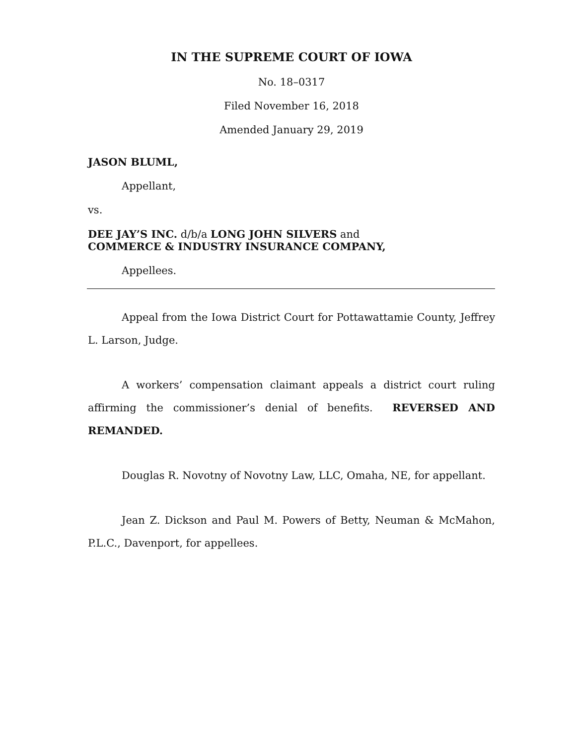IN THE SUPREME COURT OF IOWA
No. 18–0317
Filed November 16, 2018
Amended January 29, 2019
JASON BLUML,
Appellant,
vs.
DEE JAY’S INC. d/b/a LONG JOHN SILVERS and
COMMERCE & INDUSTRY INSURANCE COMPANY,
Appellees.
Appeal from the Iowa District Court for Pottawattamie County, Jeffrey L. Larson, Judge.
A workers’ compensation claimant appeals a district court ruling affirming the commissioner’s denial of benefits. REVERSED AND REMANDED.
Douglas R. Novotny of Novotny Law, LLC, Omaha, NE, for appellant.
Jean Z. Dickson and Paul M. Powers of Betty, Neuman & McMahon, P.L.C., Davenport, for appellees.